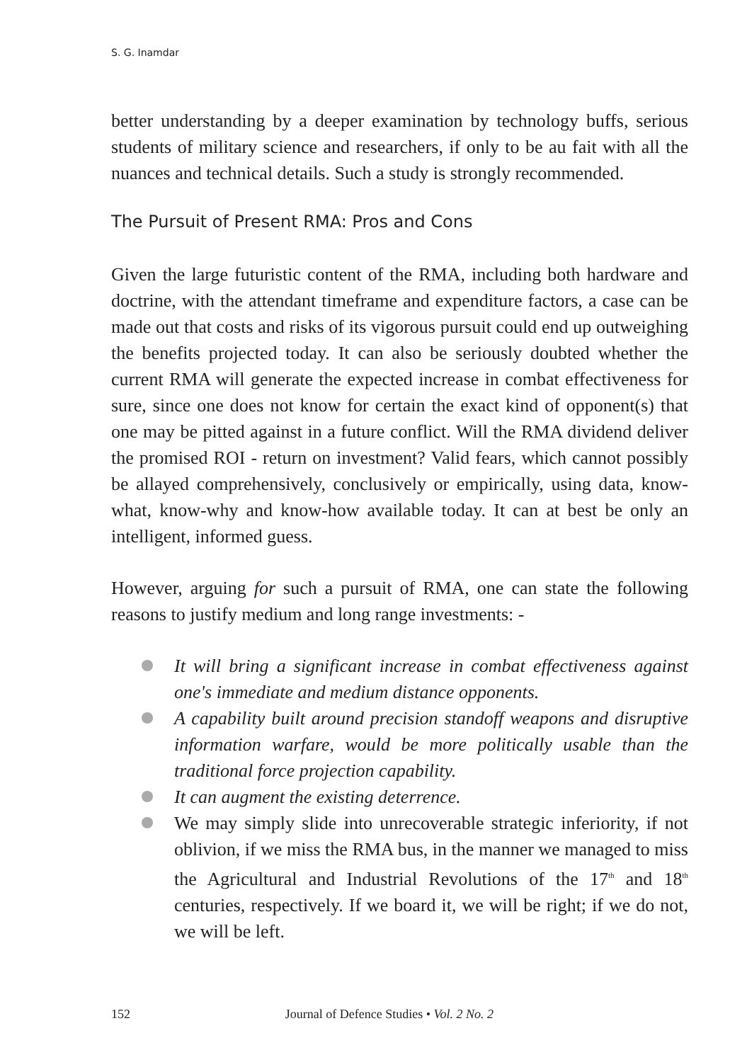S. G. Inamdar
better understanding by a deeper examination by technology buffs, serious students of military science and researchers, if only to be au fait with all the nuances and technical details. Such a study is strongly recommended.
The Pursuit of Present RMA: Pros and Cons
Given the large futuristic content of the RMA, including both hardware and doctrine, with the attendant timeframe and expenditure factors, a case can be made out that costs and risks of its vigorous pursuit could end up outweighing the benefits projected today. It can also be seriously doubted whether the current RMA will generate the expected increase in combat effectiveness for sure, since one does not know for certain the exact kind of opponent(s) that one may be pitted against in a future conflict. Will the RMA dividend deliver the promised ROI - return on investment? Valid fears, which cannot possibly be allayed comprehensively, conclusively or empirically, using data, know-what, know-why and know-how available today. It can at best be only an intelligent, informed guess.
However, arguing for such a pursuit of RMA, one can state the following reasons to justify medium and long range investments: -
It will bring a significant increase in combat effectiveness against one's immediate and medium distance opponents.
A capability built around precision standoff weapons and disruptive information warfare, would be more politically usable than the traditional force projection capability.
It can augment the existing deterrence.
We may simply slide into unrecoverable strategic inferiority, if not oblivion, if we miss the RMA bus, in the manner we managed to miss the Agricultural and Industrial Revolutions of the 17<sup>th</sup> and 18<sup>th</sup> centuries, respectively. If we board it, we will be right; if we do not, we will be left.
152 Journal of Defence Studies • Vol. 2 No. 2